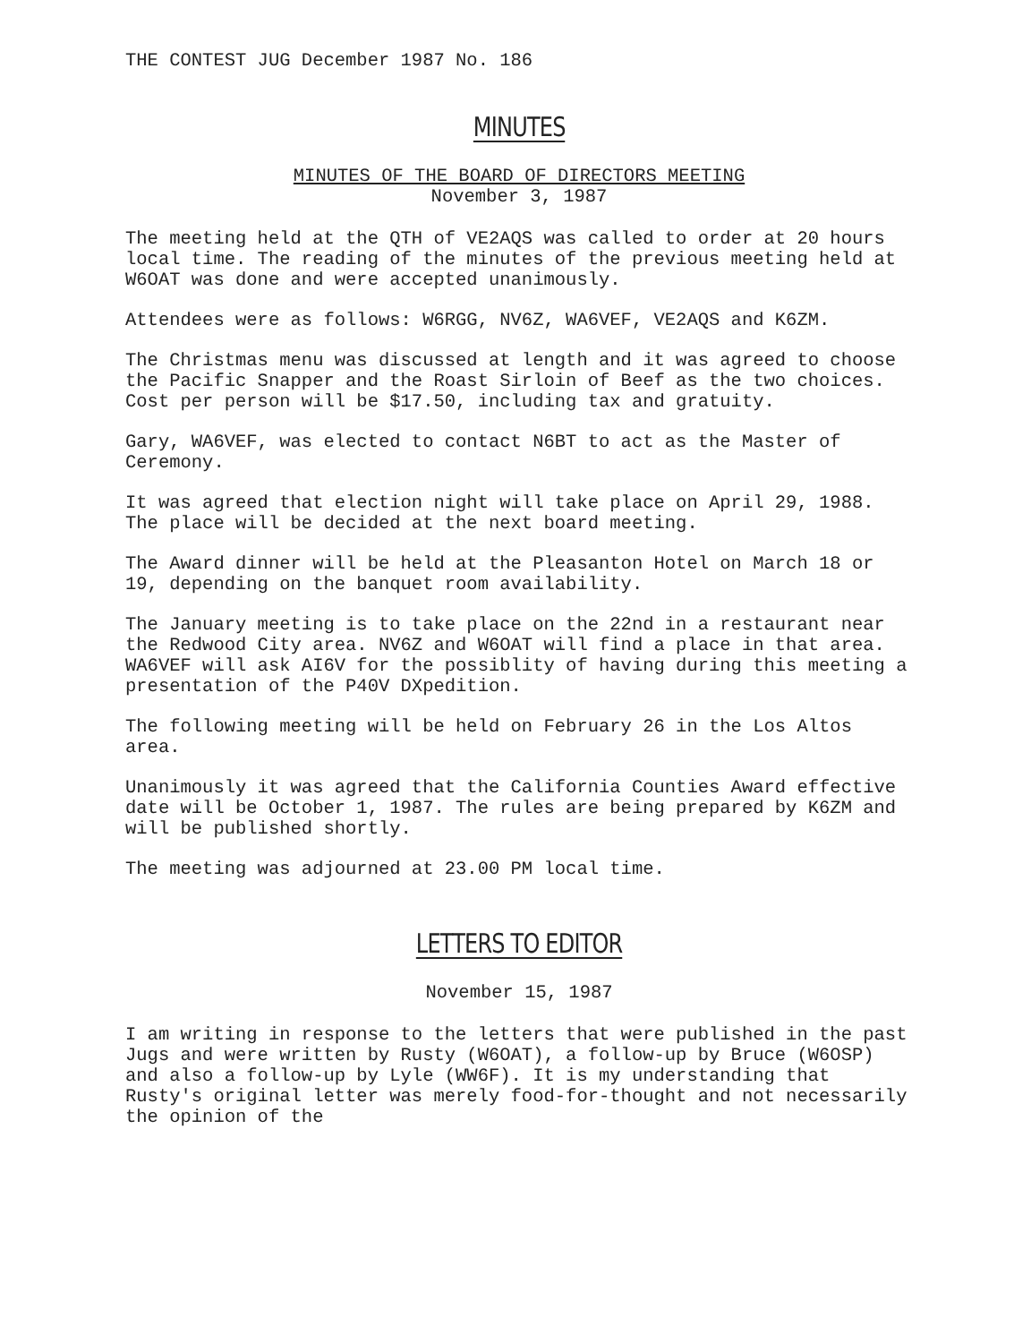THE CONTEST JUG December 1987 No. 186
MINUTES
MINUTES OF THE BOARD OF DIRECTORS MEETING
November 3, 1987
The meeting held at the QTH of VE2AQS was called to order at 20 hours local time. The reading of the minutes of the previous meeting held at W6OAT was done and were accepted unanimously.
Attendees were as follows: W6RGG, NV6Z, WA6VEF, VE2AQS and K6ZM.
The Christmas menu was discussed at length and it was agreed to choose the Pacific Snapper and the Roast Sirloin of Beef as the two choices. Cost per person will be $17.50, including tax and gratuity.
Gary, WA6VEF, was elected to contact N6BT to act as the Master of Ceremony.
It was agreed that election night will take place on April 29, 1988. The place will be decided at the next board meeting.
The Award dinner will be held at the Pleasanton Hotel on March 18 or 19, depending on the banquet room availability.
The January meeting is to take place on the 22nd in a restaurant near the Redwood City area. NV6Z and W6OAT will find a place in that area. WA6VEF will ask AI6V for the possiblity of having during this meeting a presentation of the P40V DXpedition.
The following meeting will be held on February 26 in the Los Altos area.
Unanimously it was agreed that the California Counties Award effective date will be October 1, 1987. The rules are being prepared by K6ZM and will be published shortly.
The meeting was adjourned at 23.00 PM local time.
LETTERS TO EDITOR
November 15, 1987
I am writing in response to the letters that were published in the past Jugs and were written by Rusty (W6OAT), a follow-up by Bruce (W6OSP) and also a follow-up by Lyle (WW6F). It is my understanding that Rusty's original letter was merely food-for-thought and not necessarily the opinion of the